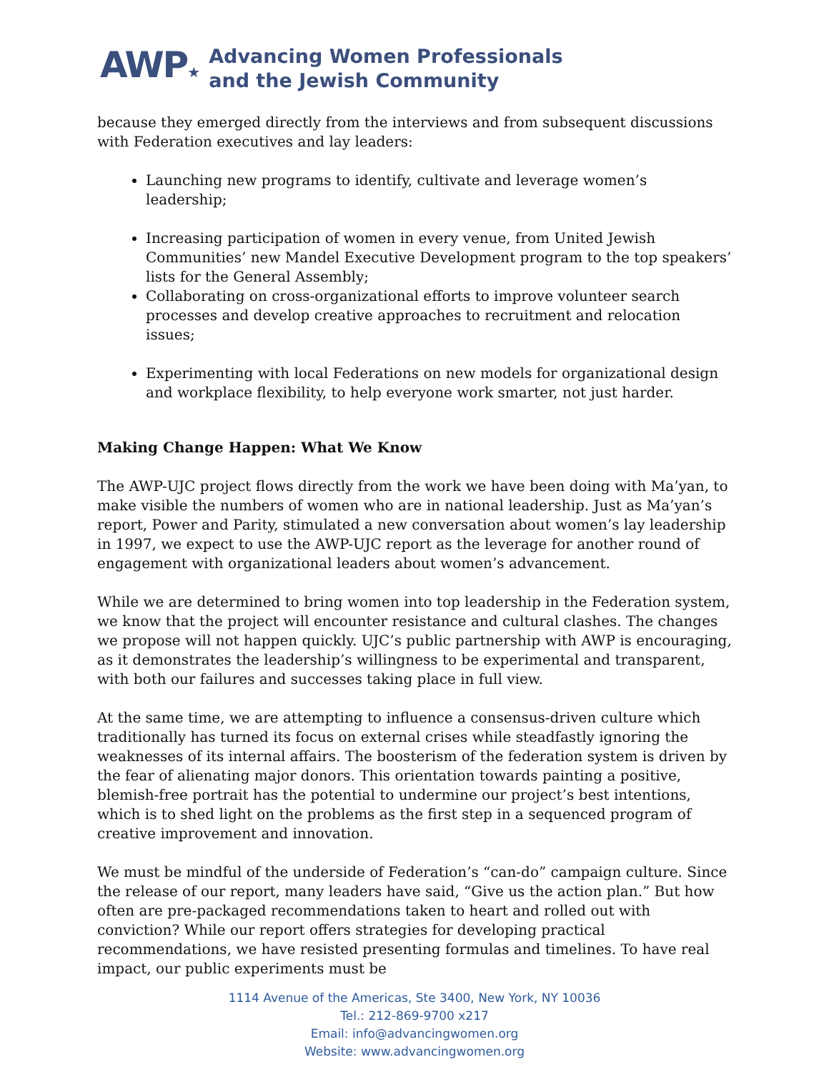AWP★
Advancing Women Professionals
and the Jewish Community
because they emerged directly from the interviews and from subsequent discussions with Federation executives and lay leaders:
Launching new programs to identify, cultivate and leverage women’s leadership;
Increasing participation of women in every venue, from United Jewish Communities’ new Mandel Executive Development program to the top speakers’ lists for the General Assembly;
Collaborating on cross-organizational efforts to improve volunteer search processes and develop creative approaches to recruitment and relocation issues;
Experimenting with local Federations on new models for organizational design and workplace flexibility, to help everyone work smarter, not just harder.
Making Change Happen: What We Know
The AWP-UJC project flows directly from the work we have been doing with Ma’yan, to make visible the numbers of women who are in national leadership. Just as Ma’yan’s report, Power and Parity, stimulated a new conversation about women’s lay leadership in 1997, we expect to use the AWP-UJC report as the leverage for another round of engagement with organizational leaders about women’s advancement.
While we are determined to bring women into top leadership in the Federation system, we know that the project will encounter resistance and cultural clashes. The changes we propose will not happen quickly. UJC’s public partnership with AWP is encouraging, as it demonstrates the leadership’s willingness to be experimental and transparent, with both our failures and successes taking place in full view.
At the same time, we are attempting to influence a consensus-driven culture which traditionally has turned its focus on external crises while steadfastly ignoring the weaknesses of its internal affairs. The boosterism of the federation system is driven by the fear of alienating major donors. This orientation towards painting a positive, blemish-free portrait has the potential to undermine our project’s best intentions, which is to shed light on the problems as the first step in a sequenced program of creative improvement and innovation.
We must be mindful of the underside of Federation’s “can-do” campaign culture. Since the release of our report, many leaders have said, “Give us the action plan.” But how often are pre-packaged recommendations taken to heart and rolled out with conviction? While our report offers strategies for developing practical recommendations, we have resisted presenting formulas and timelines. To have real impact, our public experiments must be
1114 Avenue of the Americas, Ste 3400, New York, NY 10036
Tel.: 212-869-9700 x217
Email: info@advancingwomen.org
Website: www.advancingwomen.org